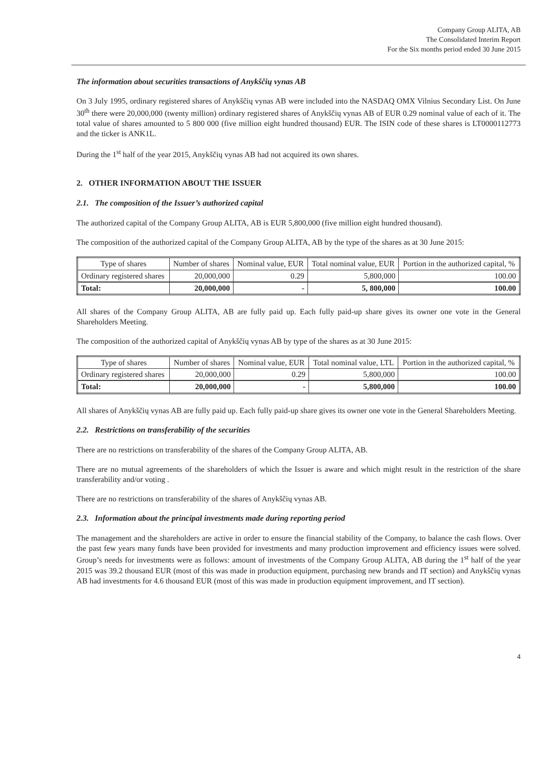Company Group ALITA, AB
The Consolidated Interim Report
For the Six months period ended 30 June 2015
The information about securities transactions of Anykščių vynas AB
On 3 July 1995, ordinary registered shares of Anykščių vynas AB were included into the NASDAQ OMX Vilnius Secondary List. On June 30<sup>th</sup> there were 20,000,000 (twenty million) ordinary registered shares of Anykščių vynas AB of EUR 0.29 nominal value of each of it. The total value of shares amounted to 5 800 000 (five million eight hundred thousand) EUR. The ISIN code of these shares is LT0000112773 and the ticker is ANK1L.
During the 1<sup>st</sup> half of the year 2015, Anykščių vynas AB had not acquired its own shares.
2. OTHER INFORMATION ABOUT THE ISSUER
2.1. The composition of the Issuer’s authorized capital
The authorized capital of the Company Group ALITA, AB is EUR 5,800,000 (five million eight hundred thousand).
The composition of the authorized capital of the Company Group ALITA, AB by the type of the shares as at 30 June 2015:
| Type of shares | Number of shares | Nominal value, EUR | Total nominal value, EUR | Portion in the authorized capital, % |
| --- | --- | --- | --- | --- |
| Ordinary registered shares | 20,000,000 | 0.29 | 5,800,000 | 100.00 |
| Total: | 20,000,000 | - | 5, 800,000 | 100.00 |
All shares of the Company Group ALITA, AB are fully paid up. Each fully paid-up share gives its owner one vote in the General Shareholders Meeting.
The composition of the authorized capital of Anykščių vynas AB by type of the shares as at 30 June 2015:
| Type of shares | Number of shares | Nominal value, EUR | Total nominal value, LTL | Portion in the authorized capital, % |
| --- | --- | --- | --- | --- |
| Ordinary registered shares | 20,000,000 | 0.29 | 5,800,000 | 100.00 |
| Total: | 20,000,000 | - | 5,800,000 | 100.00 |
All shares of Anykščių vynas AB are fully paid up. Each fully paid-up share gives its owner one vote in the General Shareholders Meeting.
2.2. Restrictions on transferability of the securities
There are no restrictions on transferability of the shares of the Company Group ALITA, AB.
There are no mutual agreements of the shareholders of which the Issuer is aware and which might result in the restriction of the share transferability and/or voting .
There are no restrictions on transferability of the shares of Anykščių vynas AB.
2.3. Information about the principal investments made during reporting period
The management and the shareholders are active in order to ensure the financial stability of the Company, to balance the cash flows. Over the past few years many funds have been provided for investments and many production improvement and efficiency issues were solved. Group’s needs for investments were as follows: amount of investments of the Company Group ALITA, AB during the 1<sup>st</sup> half of the year 2015 was 39.2 thousand EUR (most of this was made in production equipment, purchasing new brands and IT section) and Anykščių vynas AB had investments for 4.6 thousand EUR (most of this was made in production equipment improvement, and IT section).
4